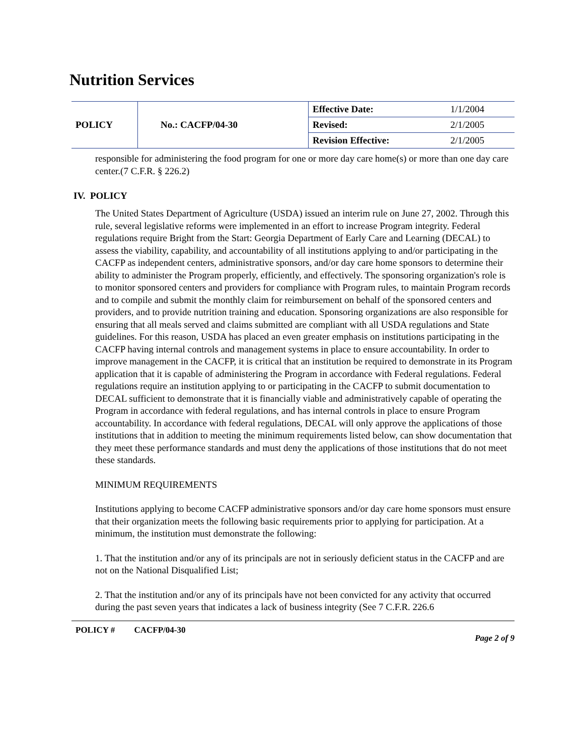Nutrition Services
| POLICY | No.: CACFP/04-30 | Effective Date: | 1/1/2004 |
| | | Revised: | 2/1/2005 |
| | | Revision Effective: | 2/1/2005 |
responsible for administering the food program for one or more day care home(s) or more than one day care center.(7 C.F.R. § 226.2)
IV. POLICY
The United States Department of Agriculture (USDA) issued an interim rule on June 27, 2002. Through this rule, several legislative reforms were implemented in an effort to increase Program integrity. Federal regulations require Bright from the Start: Georgia Department of Early Care and Learning (DECAL) to assess the viability, capability, and accountability of all institutions applying to and/or participating in the CACFP as independent centers, administrative sponsors, and/or day care home sponsors to determine their ability to administer the Program properly, efficiently, and effectively. The sponsoring organization's role is to monitor sponsored centers and providers for compliance with Program rules, to maintain Program records and to compile and submit the monthly claim for reimbursement on behalf of the sponsored centers and providers, and to provide nutrition training and education. Sponsoring organizations are also responsible for ensuring that all meals served and claims submitted are compliant with all USDA regulations and State guidelines. For this reason, USDA has placed an even greater emphasis on institutions participating in the CACFP having internal controls and management systems in place to ensure accountability. In order to improve management in the CACFP, it is critical that an institution be required to demonstrate in its Program application that it is capable of administering the Program in accordance with Federal regulations. Federal regulations require an institution applying to or participating in the CACFP to submit documentation to DECAL sufficient to demonstrate that it is financially viable and administratively capable of operating the Program in accordance with federal regulations, and has internal controls in place to ensure Program accountability. In accordance with federal regulations, DECAL will only approve the applications of those institutions that in addition to meeting the minimum requirements listed below, can show documentation that they meet these performance standards and must deny the applications of those institutions that do not meet these standards.
MINIMUM REQUIREMENTS
Institutions applying to become CACFP administrative sponsors and/or day care home sponsors must ensure that their organization meets the following basic requirements prior to applying for participation. At a minimum, the institution must demonstrate the following:
1. That the institution and/or any of its principals are not in seriously deficient status in the CACFP and are not on the National Disqualified List;
2. That the institution and/or any of its principals have not been convicted for any activity that occurred during the past seven years that indicates a lack of business integrity (See 7 C.F.R. 226.6
POLICY # CACFP/04-30 Page 2 of 9